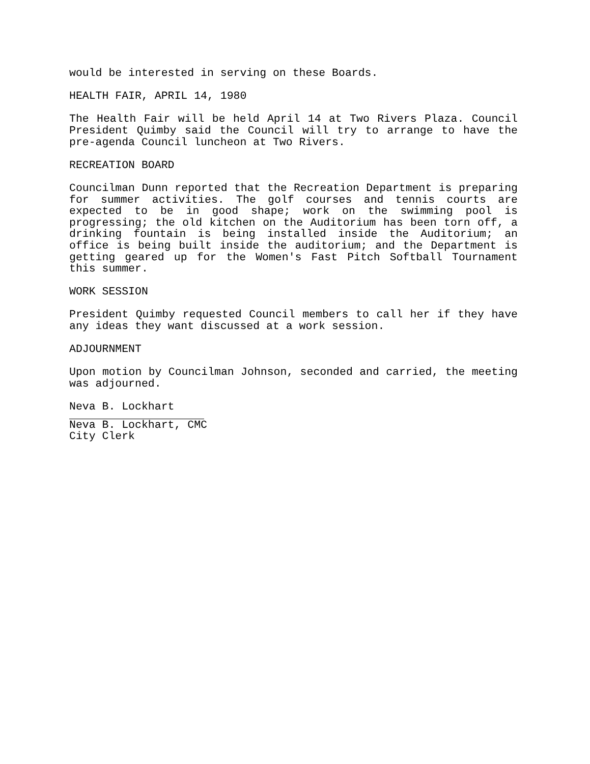would be interested in serving on these Boards.
HEALTH FAIR, APRIL 14, 1980
The Health Fair will be held April 14 at Two Rivers Plaza. Council President Quimby said the Council will try to arrange to have the pre-agenda Council luncheon at Two Rivers.
RECREATION BOARD
Councilman Dunn reported that the Recreation Department is preparing for summer activities. The golf courses and tennis courts are expected to be in good shape; work on the swimming pool is progressing; the old kitchen on the Auditorium has been torn off, a drinking fountain is being installed inside the Auditorium; an office is being built inside the auditorium; and the Department is getting geared up for the Women's Fast Pitch Softball Tournament this summer.
WORK SESSION
President Quimby requested Council members to call her if they have any ideas they want discussed at a work session.
ADJOURNMENT
Upon motion by Councilman Johnson, seconded and carried, the meeting was adjourned.
Neva B. Lockhart
Neva B. Lockhart, CMC
City Clerk